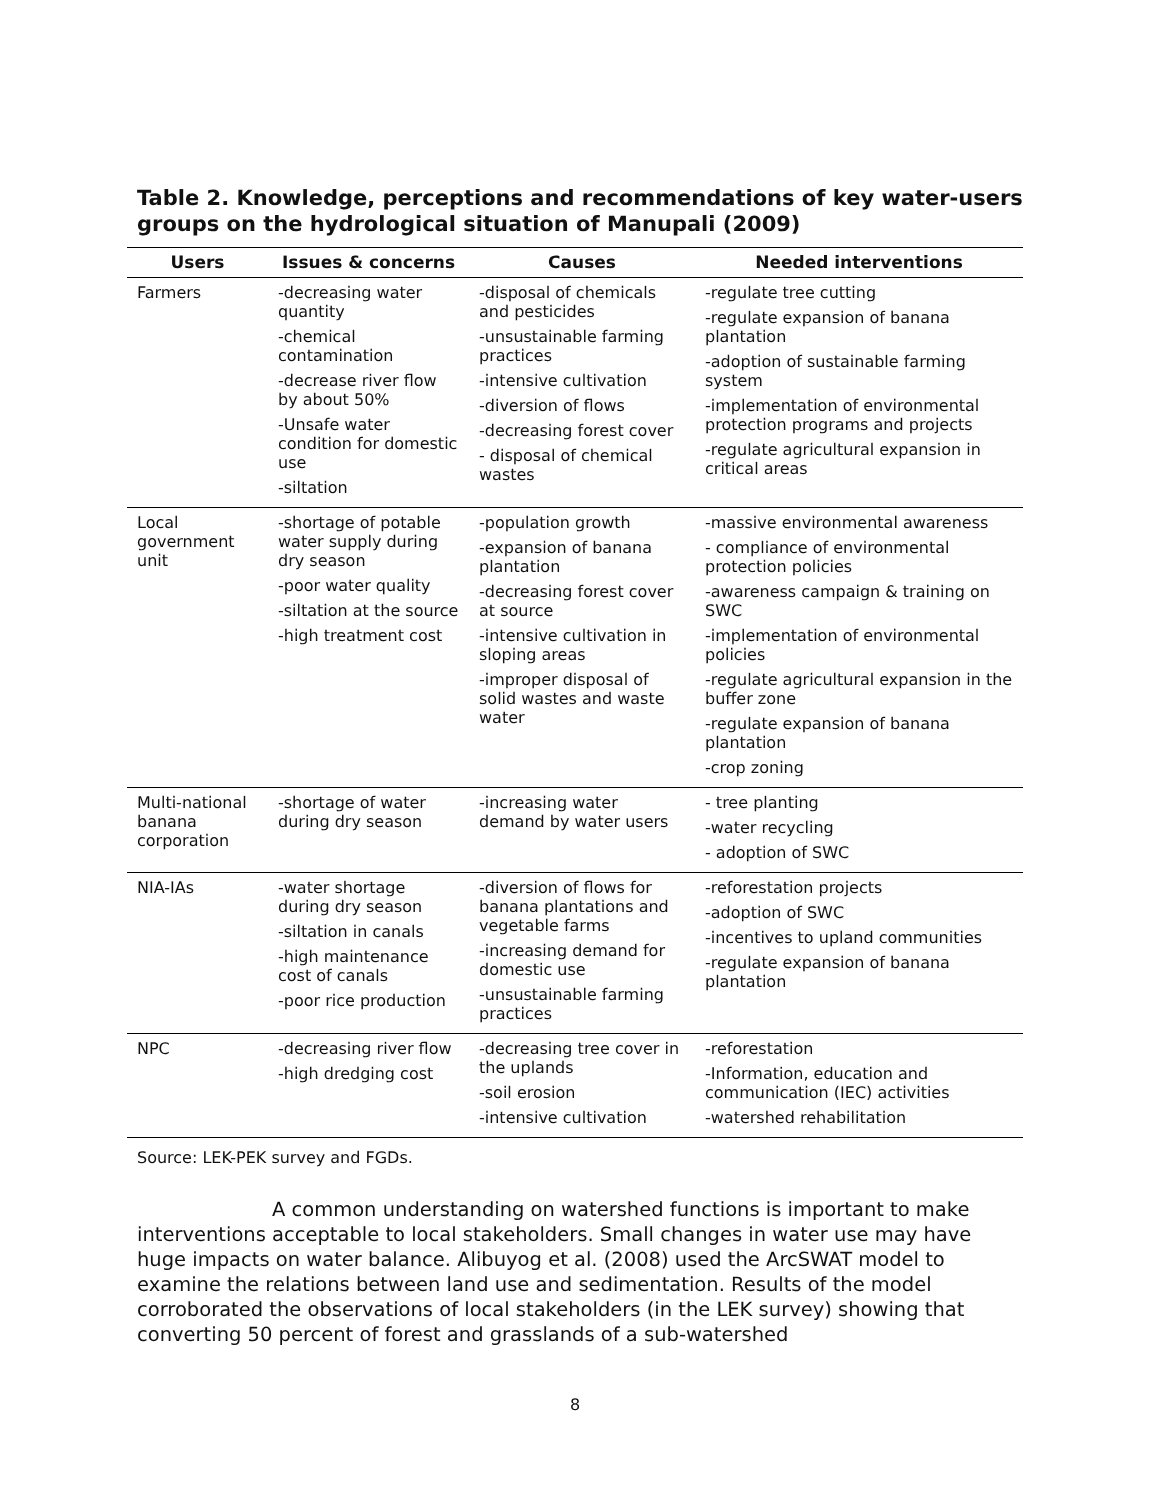Table 2. Knowledge, perceptions and recommendations of key water-users groups on the hydrological situation of Manupali (2009)
| Users | Issues & concerns | Causes | Needed interventions |
| --- | --- | --- | --- |
| Farmers | -decreasing water quantity -chemical contamination -decrease river flow by about 50% -Unsafe water condition for domestic use -siltation | -disposal of chemicals and pesticides -unsustainable farming practices -intensive cultivation -diversion of flows -decreasing forest cover - disposal of chemical wastes | -regulate tree cutting -regulate expansion of banana plantation -adoption of sustainable farming system -implementation of environmental protection programs and projects -regulate agricultural expansion in critical areas |
| Local government unit | -shortage of potable water supply during dry season -poor water quality -siltation at the source -high treatment cost | -population growth -expansion of banana plantation -decreasing forest cover at source -intensive cultivation in sloping areas -improper disposal of solid wastes and waste water | -massive environmental awareness - compliance of environmental protection policies -awareness campaign & training on SWC -implementation of environmental policies -regulate agricultural expansion in the buffer zone -regulate expansion of banana plantation -crop zoning |
| Multi-national banana corporation | -shortage of water during dry season | -increasing water demand by water users | - tree planting -water recycling - adoption of SWC |
| NIA-IAs | -water shortage during dry season -siltation in canals -high maintenance cost of canals -poor rice production | -diversion of flows for banana plantations and vegetable farms -increasing demand for domestic use -unsustainable farming practices | -reforestation projects -adoption of SWC -incentives to upland communities -regulate expansion of banana plantation |
| NPC | -decreasing river flow -high dredging cost | -decreasing tree cover in the uplands -soil erosion -intensive cultivation | -reforestation -Information, education and communication (IEC) activities -watershed rehabilitation |
Source: LEK-PEK survey and FGDs.
A common understanding on watershed functions is important to make interventions acceptable to local stakeholders. Small changes in water use may have huge impacts on water balance. Alibuyog et al. (2008) used the ArcSWAT model to examine the relations between land use and sedimentation. Results of the model corroborated the observations of local stakeholders (in the LEK survey) showing that converting 50 percent of forest and grasslands of a sub-watershed
8